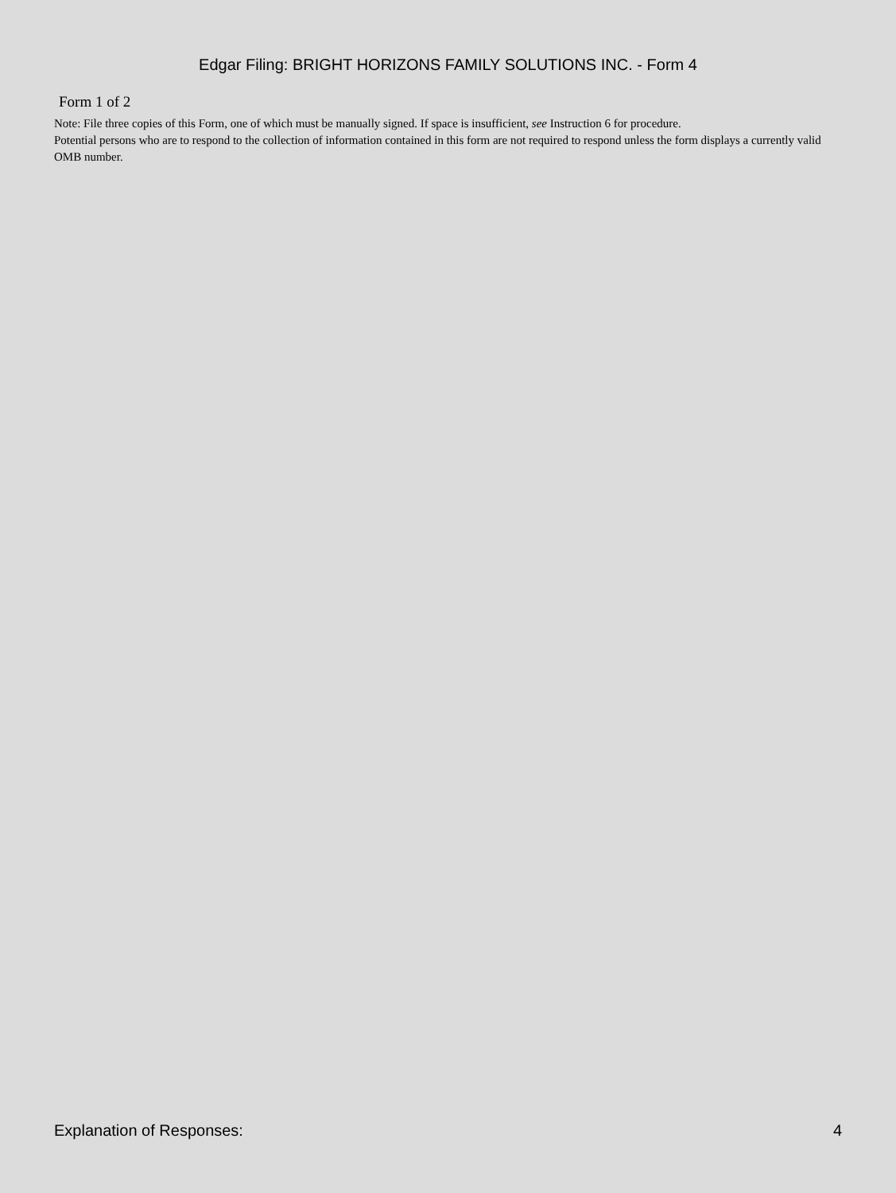Edgar Filing: BRIGHT HORIZONS FAMILY SOLUTIONS INC. - Form 4
Form 1 of 2
Note: File three copies of this Form, one of which must be manually signed. If space is insufficient, see Instruction 6 for procedure.
Potential persons who are to respond to the collection of information contained in this form are not required to respond unless the form displays a currently valid OMB number.
Explanation of Responses: 4